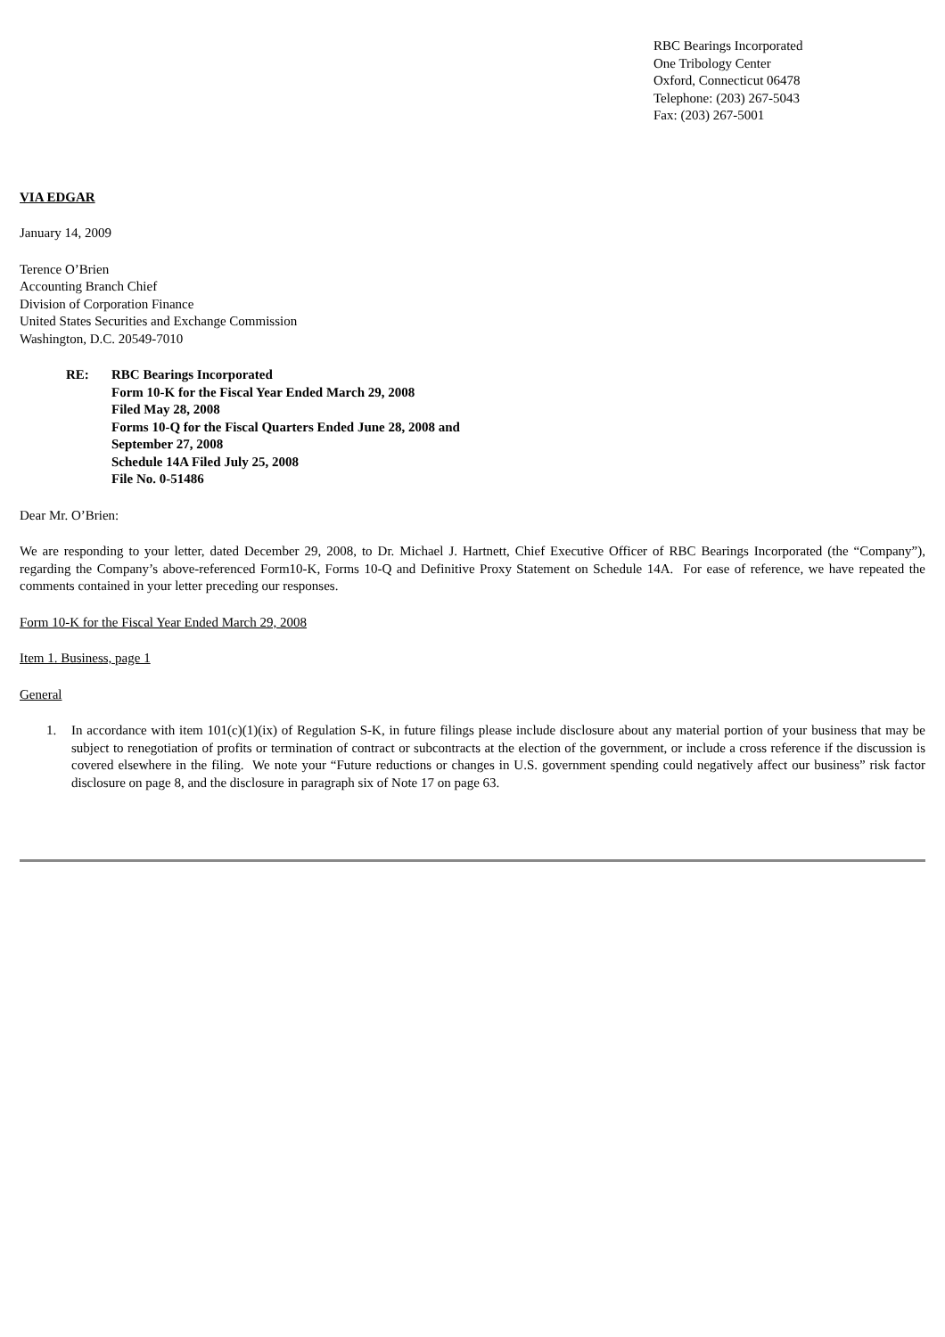RBC Bearings Incorporated
One Tribology Center
Oxford, Connecticut 06478
Telephone: (203) 267-5043
Fax: (203) 267-5001
VIA EDGAR
January 14, 2009
Terence O’Brien
Accounting Branch Chief
Division of Corporation Finance
United States Securities and Exchange Commission
Washington, D.C. 20549-7010
RE: RBC Bearings Incorporated
Form 10-K for the Fiscal Year Ended March 29, 2008
Filed May 28, 2008
Forms 10-Q for the Fiscal Quarters Ended June 28, 2008 and
September 27, 2008
Schedule 14A Filed July 25, 2008
File No. 0-51486
Dear Mr. O’Brien:
We are responding to your letter, dated December 29, 2008, to Dr. Michael J. Hartnett, Chief Executive Officer of RBC Bearings Incorporated (the “Company”), regarding the Company’s above-referenced Form10-K, Forms 10-Q and Definitive Proxy Statement on Schedule 14A. For ease of reference, we have repeated the comments contained in your letter preceding our responses.
Form 10-K for the Fiscal Year Ended March 29, 2008
Item 1. Business, page 1
General
1. In accordance with item 101(c)(1)(ix) of Regulation S-K, in future filings please include disclosure about any material portion of your business that may be subject to renegotiation of profits or termination of contract or subcontracts at the election of the government, or include a cross reference if the discussion is covered elsewhere in the filing. We note your “Future reductions or changes in U.S. government spending could negatively affect our business” risk factor disclosure on page 8, and the disclosure in paragraph six of Note 17 on page 63.